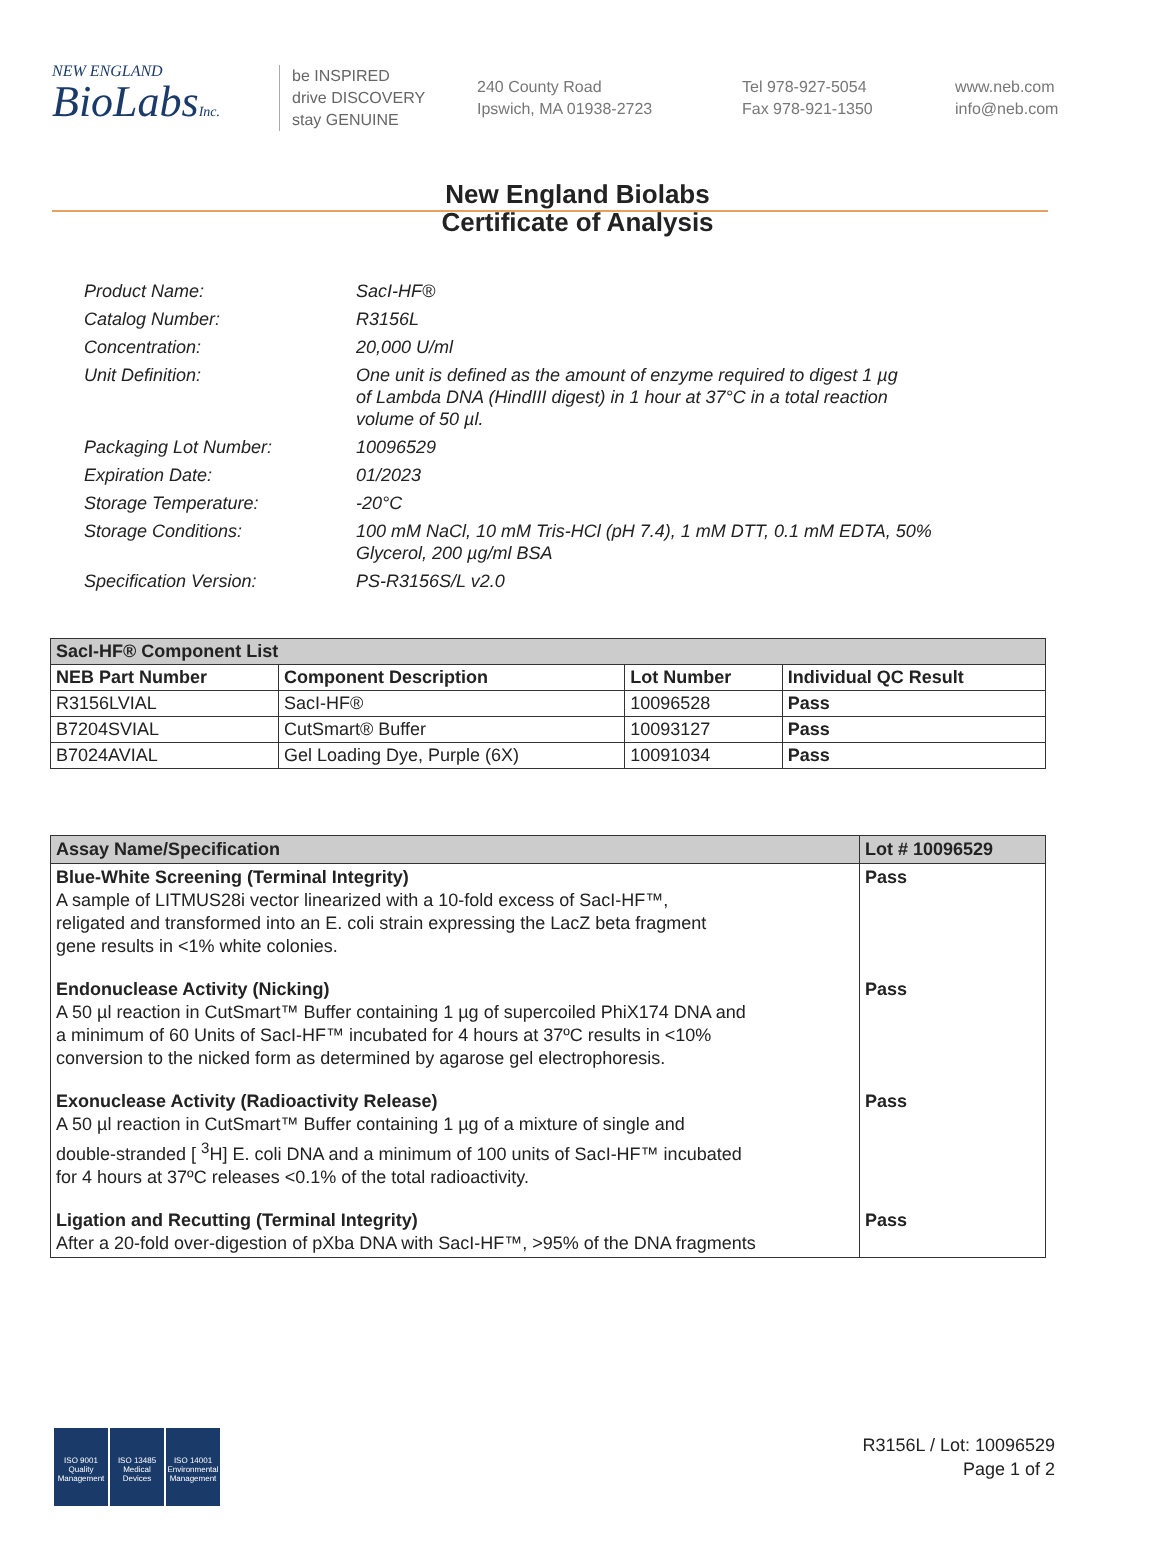NEW ENGLAND
BioLabsInc.
be INSPIRED
drive DISCOVERY
stay GENUINE
240 County Road
Ipswich, MA 01938-2723
Tel 978-927-5054
Fax 978-921-1350
www.neb.com
info@neb.com
New England Biolabs
Certificate of Analysis
| Product Name: | SacI-HF® |
| Catalog Number: | R3156L |
| Concentration: | 20,000 U/ml |
| Unit Definition: | One unit is defined as the amount of enzyme required to digest 1 µg of Lambda DNA (HindIII digest) in 1 hour at 37°C in a total reaction volume of 50 µl. |
| Packaging Lot Number: | 10096529 |
| Expiration Date: | 01/2023 |
| Storage Temperature: | -20°C |
| Storage Conditions: | 100 mM NaCl, 10 mM Tris-HCl (pH 7.4), 1 mM DTT, 0.1 mM EDTA, 50% Glycerol, 200 µg/ml BSA |
| Specification Version: | PS-R3156S/L v2.0 |
| SacI-HF® Component List | | | |
| NEB Part Number | Component Description | Lot Number | Individual QC Result |
| R3156LVIAL | SacI-HF® | 10096528 | Pass |
| B7204SVIAL | CutSmart® Buffer | 10093127 | Pass |
| B7024AVIAL | Gel Loading Dye, Purple (6X) | 10091034 | Pass |
| Assay Name/Specification | Lot # 10096529 |
| --- | --- |
| Blue-White Screening (Terminal Integrity) A sample of LITMUS28i vector linearized with a 10-fold excess of SacI-HF™, religated and transformed into an E. coli strain expressing the LacZ beta fragment gene results in <1% white colonies. | Pass |
| Endonuclease Activity (Nicking) A 50 µl reaction in CutSmart™ Buffer containing 1 µg of supercoiled PhiX174 DNA and a minimum of 60 Units of SacI-HF™ incubated for 4 hours at 37ºC results in <10% conversion to the nicked form as determined by agarose gel electrophoresis. | Pass |
| Exonuclease Activity (Radioactivity Release) A 50 µl reaction in CutSmart™ Buffer containing 1 µg of a mixture of single and double-stranded [ <sup>3</sup>H] E. coli DNA and a minimum of 100 units of SacI-HF™ incubated for 4 hours at 37ºC releases <0.1% of the total radioactivity. | Pass |
| Ligation and Recutting (Terminal Integrity) After a 20-fold over-digestion of pXba DNA with SacI-HF™, >95% of the DNA fragments | Pass |
ISO 9001
Quality Management
ISO 13485
Medical Devices
ISO 14001
Environmental Management
R3156L / Lot: 10096529
Page 1 of 2